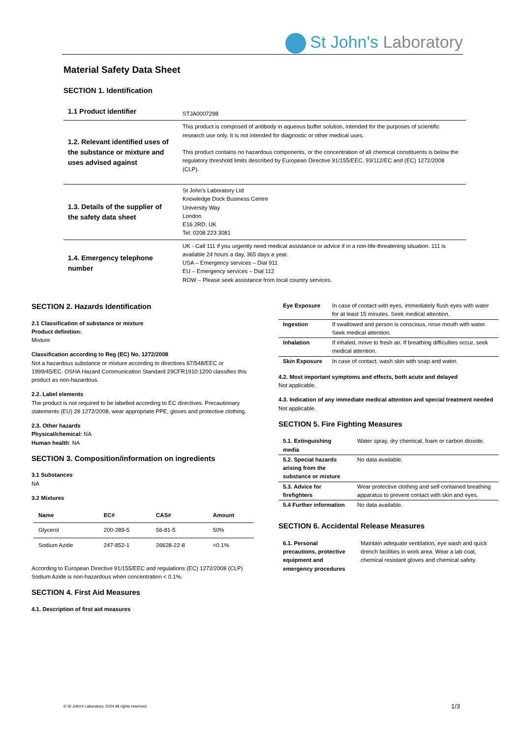St John's Laboratory
Material Safety Data Sheet
SECTION 1. Identification
| 1.1 Product identifier | STJA0007298 |
| 1.2. Relevant identified uses of the substance or mixture and uses advised against | This product is composed of antibody in aqueous buffer solution, intended for the purposes of scientific research use only. It is not intended for diagnostic or other medical uses. This product contains no hazardous components, or the concentration of all chemical constituents is below the regulatory threshold limits described by European Directive 91/155/EEC, 93/112/EC and (EC) 1272/2008 (CLP). |
| 1.3. Details of the supplier of the safety data sheet | St John's Laboratory Ltd Knowledge Dock Business Centre University Way London E16 2RD, UK Tel: 0208 223 3081 |
| 1.4. Emergency telephone number | UK - Call 111 if you urgently need medical assistance or advice if in a non-life-threatening situation. 111 is available 24 hours a day, 365 days a year. USA – Emergency services – Dial 911 EU – Emergency services – Dial 112 ROW – Please seek assistance from local country services. |
SECTION 2. Hazards Identification
2.1 Classification of substance or mixture
Product definition:
Mixture
Classification according to Reg (EC) No. 1272/2008
Not a hazardous substance or mixture according to directives 67/548/EEC or 1999/45/EC. OSHA Hazard Communication Standard 29CFR1910:1200 classifies this product as non-hazardous.
2.2. Label elements
The product is not required to be labelled according to EC directives. Precautionary statements (EU) 28 1272/2008, wear appropriate PPE, gloves and protective clothing.
2.3. Other hazards
Physical/chemical: NA
Human health: NA
SECTION 3. Composition/information on ingredients
3.1 Substances
NA
3.2 Mixtures
| Name | EC# | CAS# | Amount |
| --- | --- | --- | --- |
| Glycerol | 200-289-5 | 56-81-5 | 50% |
| Sodium Azide | 247-852-1 | 26628-22-8 | <0.1% |
According to European Directive 91/155/EEC and regulations (EC) 1272/2008 (CLP) Sodium Azide is non-hazardous when concentration < 0.1%.
SECTION 4. First Aid Measures
4.1. Description of first aid measures
| Eye Exposure | In case of contact with eyes, immediately flush eyes with water for at least 15 minutes. Seek medical attention. |
| Ingestion | If swallowed and person is conscious, rinse mouth with water. Seek medical attention. |
| Inhalation | If inhaled, move to fresh air. If breathing difficulties occur, seek medical attention. |
| Skin Exposure | In case of contact, wash skin with soap and water. |
4.2. Most important symptoms and effects, both acute and delayed
Not applicable.
4.3. Indication of any immediate medical attention and special treatment needed
Not applicable.
SECTION 5. Fire Fighting Measures
| 5.1. Extinguishing media | Water spray, dry chemical, foam or carbon dioxide. |
| 5.2. Special hazards arising from the substance or mixture | No data available. |
| 5.3. Advice for firefighters | Wear protective clothing and self-contained breathing apparatus to prevent contact with skin and eyes. |
| 5.4 Further information | No data available. |
SECTION 6. Accidental Release Measures
| 6.1. Personal precautions, protective equipment and emergency procedures | Maintain adequate ventilation, eye wash and quick drench facilities in work area. Wear a lab coat, chemical resistant gloves and chemical safety. |
© St John's Laboratory, 2024 All rights reserved.
1/3